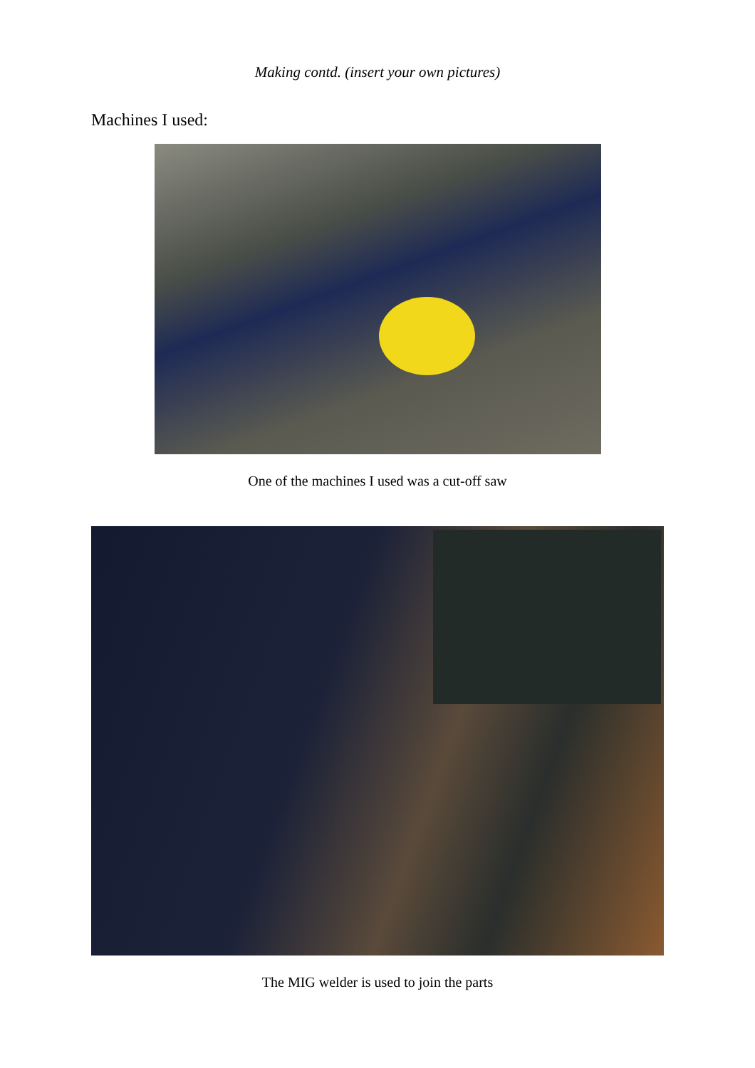Making contd. (insert your own pictures)
Machines I used:
One of the machines I used was a cut-off saw
The MIG welder is used to join the parts